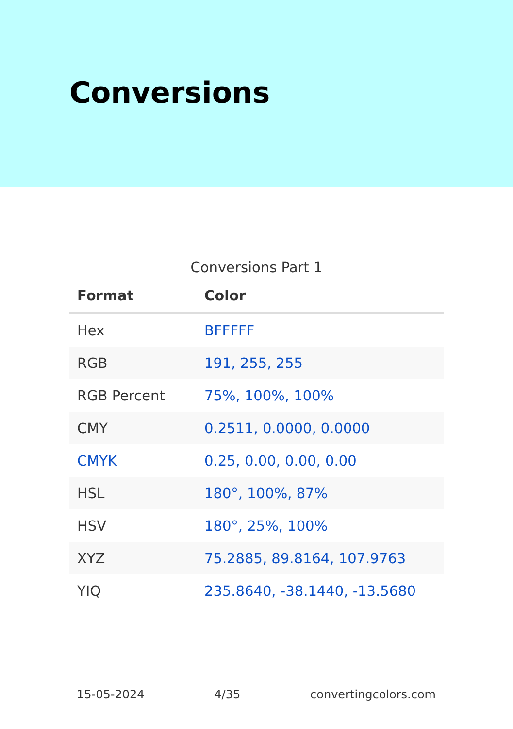Conversions
Conversions Part 1
| Format | Color |
| --- | --- |
| Hex | BFFFFF |
| RGB | 191, 255, 255 |
| RGB Percent | 75%, 100%, 100% |
| CMY | 0.2511, 0.0000, 0.0000 |
| CMYK | 0.25, 0.00, 0.00, 0.00 |
| HSL | 180°, 100%, 87% |
| HSV | 180°, 25%, 100% |
| XYZ | 75.2885, 89.8164, 107.9763 |
| YIQ | 235.8640, -38.1440, -13.5680 |
15-05-2024 4/35 convertingcolors.com